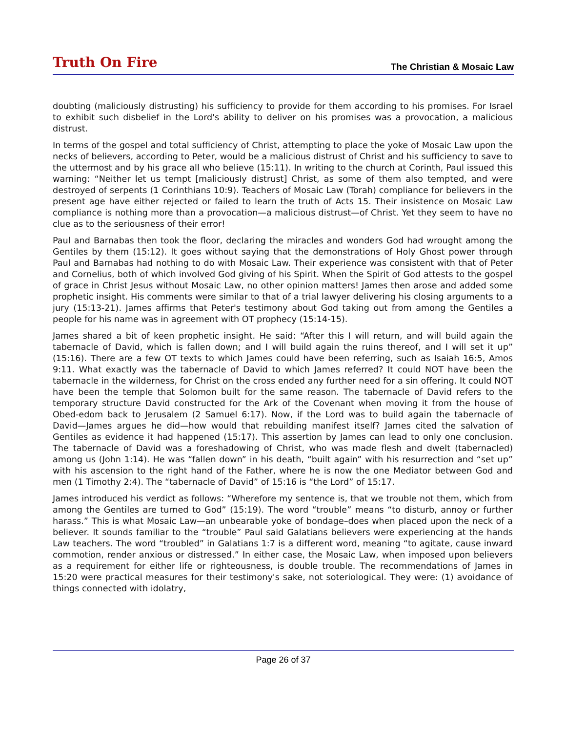Truth On Fire
The Christian & Mosaic Law
doubting (maliciously distrusting) his sufficiency to provide for them according to his promises. For Israel to exhibit such disbelief in the Lord's ability to deliver on his promises was a provocation, a malicious distrust.
In terms of the gospel and total sufficiency of Christ, attempting to place the yoke of Mosaic Law upon the necks of believers, according to Peter, would be a malicious distrust of Christ and his sufficiency to save to the uttermost and by his grace all who believe (15:11). In writing to the church at Corinth, Paul issued this warning: “Neither let us tempt [maliciously distrust] Christ, as some of them also tempted, and were destroyed of serpents (1 Corinthians 10:9). Teachers of Mosaic Law (Torah) compliance for believers in the present age have either rejected or failed to learn the truth of Acts 15. Their insistence on Mosaic Law compliance is nothing more than a provocation—a malicious distrust—of Christ. Yet they seem to have no clue as to the seriousness of their error!
Paul and Barnabas then took the floor, declaring the miracles and wonders God had wrought among the Gentiles by them (15:12). It goes without saying that the demonstrations of Holy Ghost power through Paul and Barnabas had nothing to do with Mosaic Law. Their experience was consistent with that of Peter and Cornelius, both of which involved God giving of his Spirit. When the Spirit of God attests to the gospel of grace in Christ Jesus without Mosaic Law, no other opinion matters! James then arose and added some prophetic insight. His comments were similar to that of a trial lawyer delivering his closing arguments to a jury (15:13-21). James affirms that Peter's testimony about God taking out from among the Gentiles a people for his name was in agreement with OT prophecy (15:14-15).
James shared a bit of keen prophetic insight. He said: “After this I will return, and will build again the tabernacle of David, which is fallen down; and I will build again the ruins thereof, and I will set it up” (15:16). There are a few OT texts to which James could have been referring, such as Isaiah 16:5, Amos 9:11. What exactly was the tabernacle of David to which James referred? It could NOT have been the tabernacle in the wilderness, for Christ on the cross ended any further need for a sin offering. It could NOT have been the temple that Solomon built for the same reason. The tabernacle of David refers to the temporary structure David constructed for the Ark of the Covenant when moving it from the house of Obed-edom back to Jerusalem (2 Samuel 6:17). Now, if the Lord was to build again the tabernacle of David—James argues he did—how would that rebuilding manifest itself? James cited the salvation of Gentiles as evidence it had happened (15:17). This assertion by James can lead to only one conclusion. The tabernacle of David was a foreshadowing of Christ, who was made flesh and dwelt (tabernacled) among us (John 1:14). He was “fallen down” in his death, “built again” with his resurrection and “set up” with his ascension to the right hand of the Father, where he is now the one Mediator between God and men (1 Timothy 2:4). The “tabernacle of David” of 15:16 is “the Lord” of 15:17.
James introduced his verdict as follows: “Wherefore my sentence is, that we trouble not them, which from among the Gentiles are turned to God” (15:19). The word “trouble” means “to disturb, annoy or further harass.” This is what Mosaic Law—an unbearable yoke of bondage–does when placed upon the neck of a believer. It sounds familiar to the “trouble” Paul said Galatians believers were experiencing at the hands Law teachers. The word “troubled” in Galatians 1:7 is a different word, meaning “to agitate, cause inward commotion, render anxious or distressed.” In either case, the Mosaic Law, when imposed upon believers as a requirement for either life or righteousness, is double trouble. The recommendations of James in 15:20 were practical measures for their testimony's sake, not soteriological. They were: (1) avoidance of things connected with idolatry,
Page 26 of 37